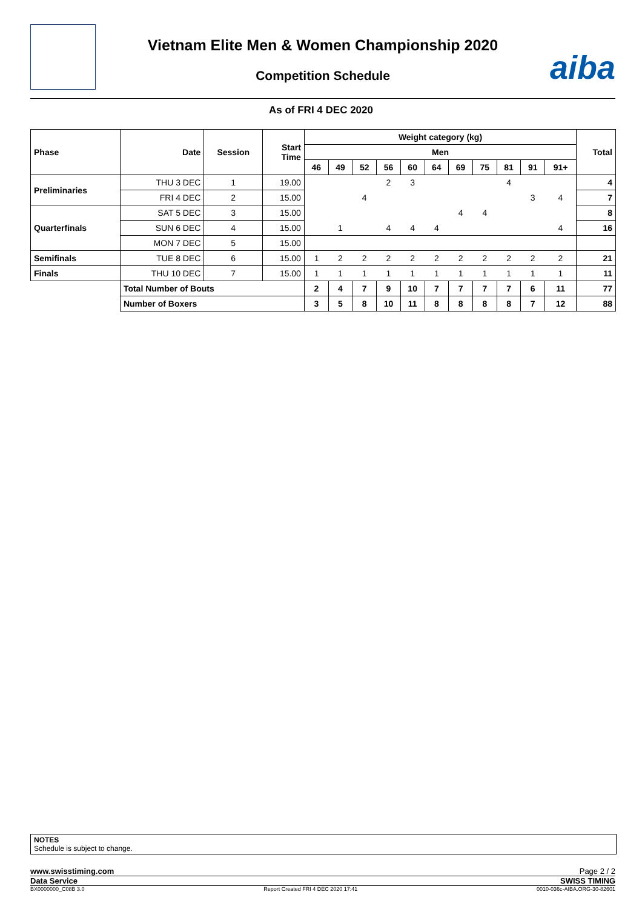Vietnam Elite Men & Women Championship 2020
Competition Schedule
aiba
As of FRI 4 DEC 2020
| Phase | Date | Session | Start Time | Weight category (kg) | | | | | | | | | | | Total |
| --- | --- | --- | --- | --- | --- | --- | --- | --- | --- | --- | --- | --- | --- | --- | --- |
| | | | | Men | | | | | | | | | | | |
| | | | | 46 | 49 | 52 | 56 | 60 | 64 | 69 | 75 | 81 | 91 | 91+ | |
| Preliminaries | THU 3 DEC | 1 | 19.00 | | | | 2 | 3 | | | | 4 | | | 4 |
| | FRI 4 DEC | 2 | 15.00 | | | 4 | | | | | | | 3 | 4 | 7 |
| Quarterfinals | SAT 5 DEC | 3 | 15.00 | | | | | | | 4 | 4 | | | | 8 |
| | SUN 6 DEC | 4 | 15.00 | | 1 | | 4 | 4 | 4 | | | | | 4 | 16 |
| | MON 7 DEC | 5 | 15.00 | | | | | | | | | | | | |
| Semifinals | TUE 8 DEC | 6 | 15.00 | 1 | 2 | 2 | 2 | 2 | 2 | 2 | 2 | 2 | 2 | 2 | 21 |
| Finals | THU 10 DEC | 7 | 15.00 | 1 | 1 | 1 | 1 | 1 | 1 | 1 | 1 | 1 | 1 | 1 | 11 |
| | Total Number of Bouts | | | 2 | 4 | 7 | 9 | 10 | 7 | 7 | 7 | 7 | 6 | 11 | 77 |
| | Number of Boxers | | | 3 | 5 | 8 | 10 | 11 | 8 | 8 | 8 | 8 | 7 | 12 | 88 |
NOTES
Schedule is subject to change.
www.swisstiming.com Page 2 / 2
Data Service SWISS TIMING
BX0000000_C08B 3.0 Report Created FRI 4 DEC 2020 17:41 0010-036c-AIBA.ORG-30-82601